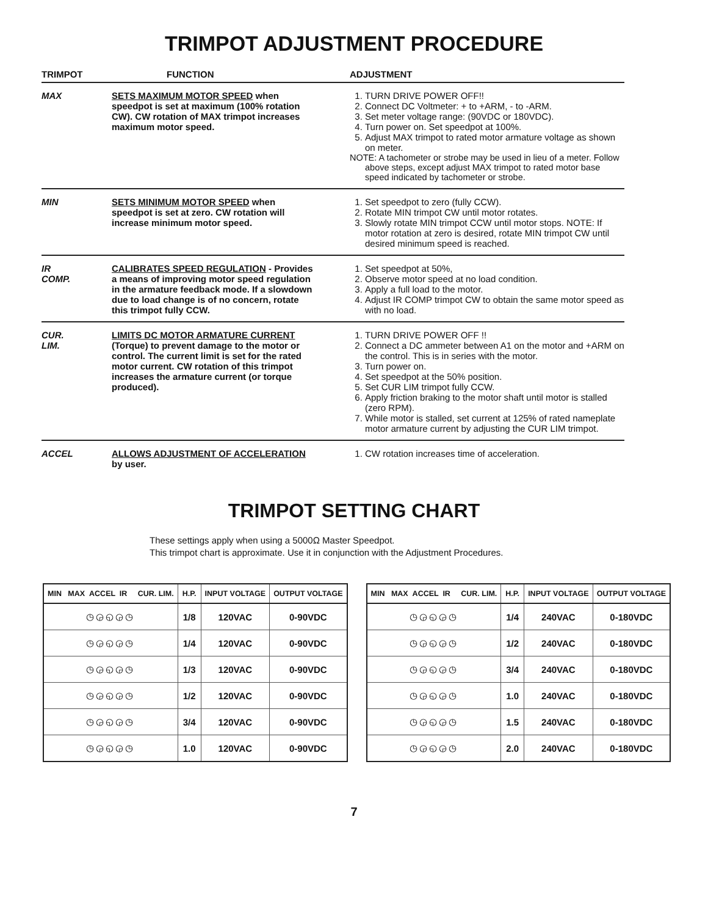TRIMPOT ADJUSTMENT PROCEDURE
| TRIMPOT | FUNCTION | ADJUSTMENT |
| --- | --- | --- |
| MAX | SETS MAXIMUM MOTOR SPEED when speedpot is set at maximum (100% rotation CW). CW rotation of MAX trimpot increases maximum motor speed. | 1. TURN DRIVE POWER OFF!! 2. Connect DC Voltmeter: + to +ARM, - to -ARM. 3. Set meter voltage range: (90VDC or 180VDC). 4. Turn power on. Set speedpot at 100%. 5. Adjust MAX trimpot to rated motor armature voltage as shown on meter. NOTE: A tachometer or strobe may be used in lieu of a meter. Follow above steps, except adjust MAX trimpot to rated motor base speed indicated by tachometer or strobe. |
| MIN | SETS MINIMUM MOTOR SPEED when speedpot is set at zero. CW rotation will increase minimum motor speed. | 1. Set speedpot to zero (fully CCW). 2. Rotate MIN trimpot CW until motor rotates. 3. Slowly rotate MIN trimpot CCW until motor stops. NOTE: If motor rotation at zero is desired, rotate MIN trimpot CW until desired minimum speed is reached. |
| IR COMP. | CALIBRATES SPEED REGULATION - Provides a means of improving motor speed regulation in the armature feedback mode. If a slowdown due to load change is of no concern, rotate this trimpot fully CCW. | 1. Set speedpot at 50%, 2. Observe motor speed at no load condition. 3. Apply a full load to the motor. 4. Adjust IR COMP trimpot CW to obtain the same motor speed as with no load. |
| CUR. LIM. | LIMITS DC MOTOR ARMATURE CURRENT (Torque) to prevent damage to the motor or control. The current limit is set for the rated motor current. CW rotation of this trimpot increases the armature current (or torque produced). | 1. TURN DRIVE POWER OFF !! 2. Connect a DC ammeter between A1 on the motor and +ARM on the control. This is in series with the motor. 3. Turn power on. 4. Set speedpot at the 50% position. 5. Set CUR LIM trimpot fully CCW. 6. Apply friction braking to the motor shaft until motor is stalled (zero RPM). 7. While motor is stalled, set current at 125% of rated nameplate motor armature current by adjusting the CUR LIM trimpot. |
| ACCEL | ALLOWS ADJUSTMENT OF ACCELERATION by user. | 1. CW rotation increases time of acceleration. |
TRIMPOT SETTING CHART
These settings apply when using a 5000Ω Master Speedpot.
This trimpot chart is approximate. Use it in conjunction with the Adjustment Procedures.
| MIN MAX ACCEL IR CUR. LIM. | H.P. | INPUT VOLTAGE | OUTPUT VOLTAGE |
| --- | --- | --- | --- |
| ◷◶◵◶◷ | 1/8 | 120VAC | 0-90VDC |
| ◷◶◵◶◷ | 1/4 | 120VAC | 0-90VDC |
| ◷◶◵◶◷ | 1/3 | 120VAC | 0-90VDC |
| ◷◶◵◶◷ | 1/2 | 120VAC | 0-90VDC |
| ◷◶◵◶◷ | 3/4 | 120VAC | 0-90VDC |
| ◷◶◵◶◷ | 1.0 | 120VAC | 0-90VDC |
| MIN MAX ACCEL IR CUR. LIM. | H.P. | INPUT VOLTAGE | OUTPUT VOLTAGE |
| --- | --- | --- | --- |
| ◷◶◵◶◷ | 1/4 | 240VAC | 0-180VDC |
| ◷◶◵◶◷ | 1/2 | 240VAC | 0-180VDC |
| ◷◶◵◶◷ | 3/4 | 240VAC | 0-180VDC |
| ◷◶◵◶◷ | 1.0 | 240VAC | 0-180VDC |
| ◷◶◵◶◷ | 1.5 | 240VAC | 0-180VDC |
| ◷◶◵◶◷ | 2.0 | 240VAC | 0-180VDC |
7